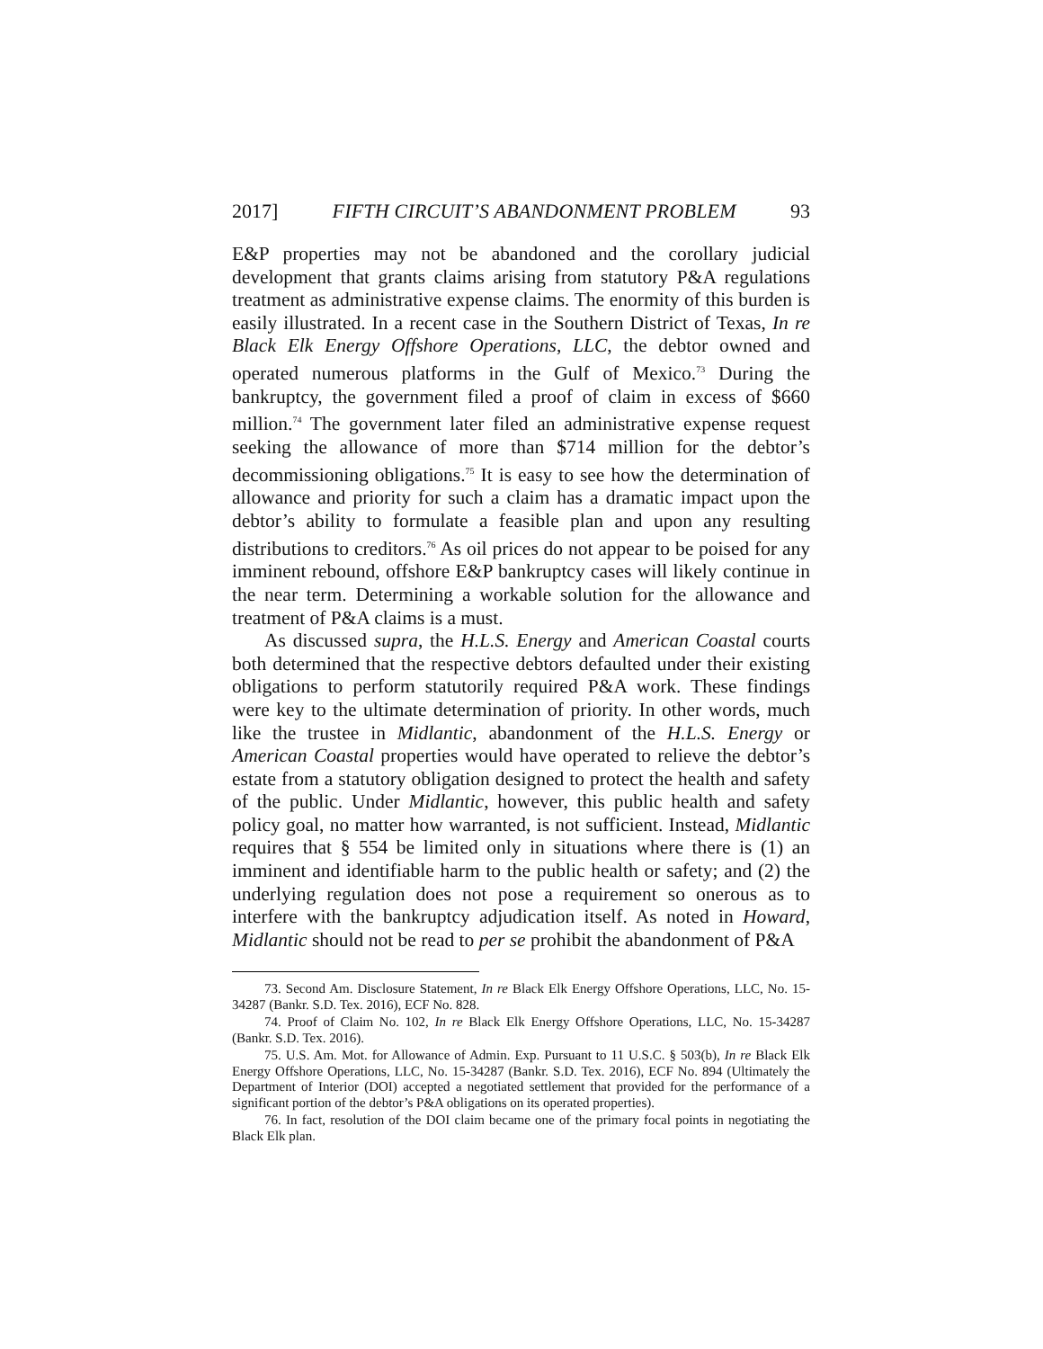2017] FIFTH CIRCUIT’S ABANDONMENT PROBLEM 93
E&P properties may not be abandoned and the corollary judicial development that grants claims arising from statutory P&A regulations treatment as administrative expense claims. The enormity of this burden is easily illustrated. In a recent case in the Southern District of Texas, In re Black Elk Energy Offshore Operations, LLC, the debtor owned and operated numerous platforms in the Gulf of Mexico.<sup>73</sup> During the bankruptcy, the government filed a proof of claim in excess of $660 million.<sup>74</sup> The government later filed an administrative expense request seeking the allowance of more than $714 million for the debtor’s decommissioning obligations.<sup>75</sup> It is easy to see how the determination of allowance and priority for such a claim has a dramatic impact upon the debtor’s ability to formulate a feasible plan and upon any resulting distributions to creditors.<sup>76</sup> As oil prices do not appear to be poised for any imminent rebound, offshore E&P bankruptcy cases will likely continue in the near term. Determining a workable solution for the allowance and treatment of P&A claims is a must.
As discussed supra, the H.L.S. Energy and American Coastal courts both determined that the respective debtors defaulted under their existing obligations to perform statutorily required P&A work. These findings were key to the ultimate determination of priority. In other words, much like the trustee in Midlantic, abandonment of the H.L.S. Energy or American Coastal properties would have operated to relieve the debtor’s estate from a statutory obligation designed to protect the health and safety of the public. Under Midlantic, however, this public health and safety policy goal, no matter how warranted, is not sufficient. Instead, Midlantic requires that § 554 be limited only in situations where there is (1) an imminent and identifiable harm to the public health or safety; and (2) the underlying regulation does not pose a requirement so onerous as to interfere with the bankruptcy adjudication itself. As noted in Howard, Midlantic should not be read to per se prohibit the abandonment of P&A
73. Second Am. Disclosure Statement, In re Black Elk Energy Offshore Operations, LLC, No. 15-34287 (Bankr. S.D. Tex. 2016), ECF No. 828.
74. Proof of Claim No. 102, In re Black Elk Energy Offshore Operations, LLC, No. 15-34287 (Bankr. S.D. Tex. 2016).
75. U.S. Am. Mot. for Allowance of Admin. Exp. Pursuant to 11 U.S.C. § 503(b), In re Black Elk Energy Offshore Operations, LLC, No. 15-34287 (Bankr. S.D. Tex. 2016), ECF No. 894 (Ultimately the Department of Interior (DOI) accepted a negotiated settlement that provided for the performance of a significant portion of the debtor’s P&A obligations on its operated properties).
76. In fact, resolution of the DOI claim became one of the primary focal points in negotiating the Black Elk plan.